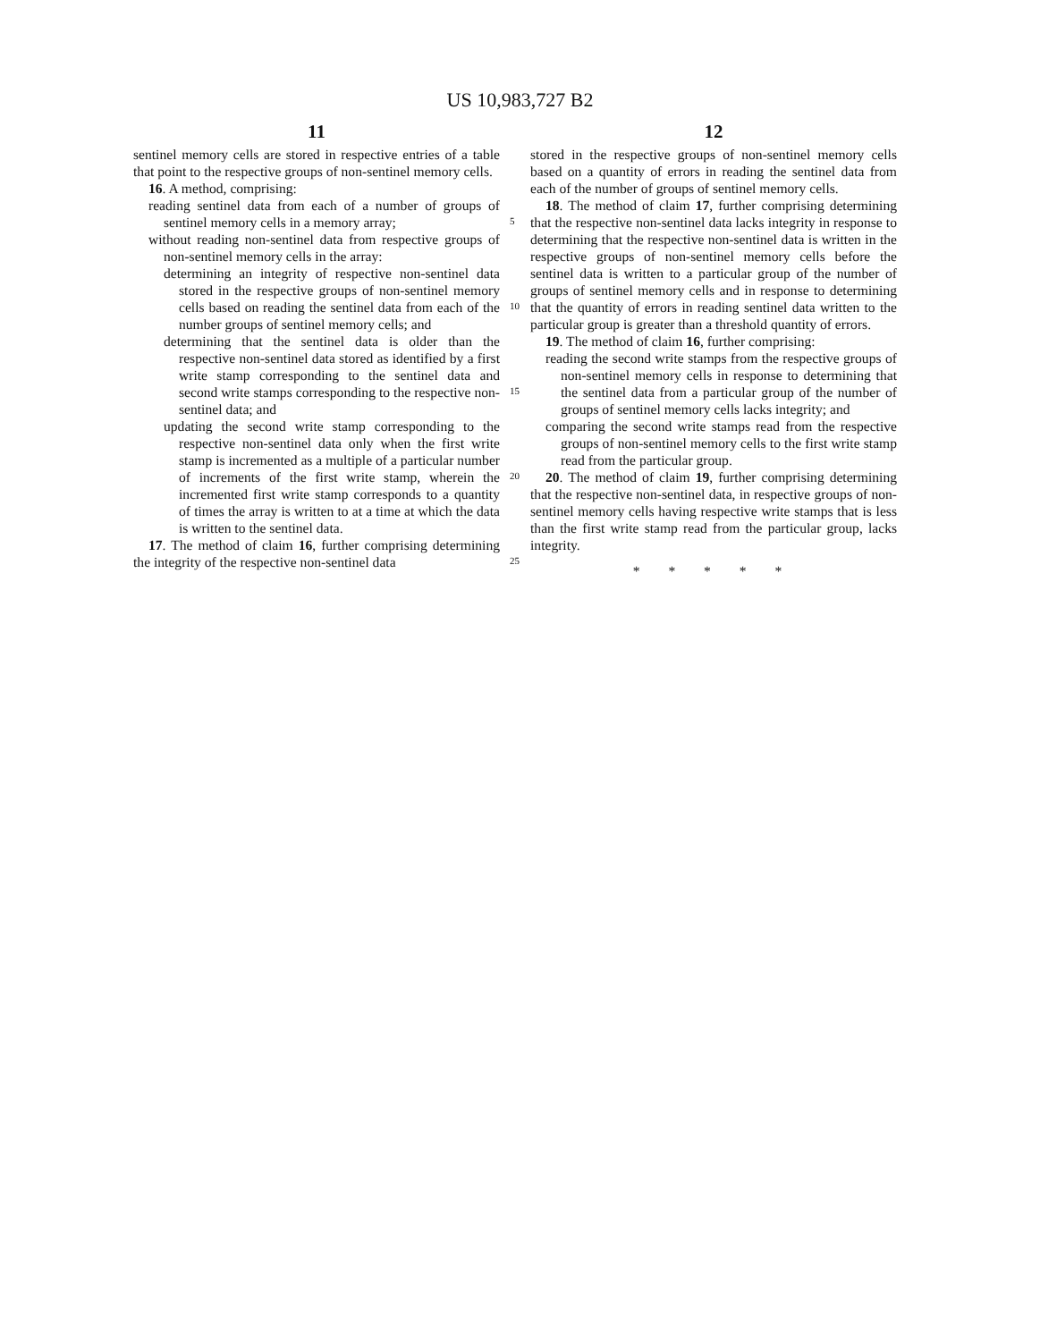US 10,983,727 B2
11
sentinel memory cells are stored in respective entries of a table that point to the respective groups of non-sentinel memory cells.
16. A method, comprising:
reading sentinel data from each of a number of groups of sentinel memory cells in a memory array;
without reading non-sentinel data from respective groups of non-sentinel memory cells in the array:
determining an integrity of respective non-sentinel data stored in the respective groups of non-sentinel memory cells based on reading the sentinel data from each of the number groups of sentinel memory cells; and
determining that the sentinel data is older than the respective non-sentinel data stored as identified by a first write stamp corresponding to the sentinel data and second write stamps corresponding to the respective non-sentinel data; and
updating the second write stamp corresponding to the respective non-sentinel data only when the first write stamp is incremented as a multiple of a particular number of increments of the first write stamp, wherein the incremented first write stamp corresponds to a quantity of times the array is written to at a time at which the data is written to the sentinel data.
17. The method of claim 16, further comprising determining the integrity of the respective non-sentinel data
5
10
15
20
25
12
stored in the respective groups of non-sentinel memory cells based on a quantity of errors in reading the sentinel data from each of the number of groups of sentinel memory cells.
18. The method of claim 17, further comprising determining that the respective non-sentinel data lacks integrity in response to determining that the respective non-sentinel data is written in the respective groups of non-sentinel memory cells before the sentinel data is written to a particular group of the number of groups of sentinel memory cells and in response to determining that the quantity of errors in reading sentinel data written to the particular group is greater than a threshold quantity of errors.
19. The method of claim 16, further comprising:
reading the second write stamps from the respective groups of non-sentinel memory cells in response to determining that the sentinel data from a particular group of the number of groups of sentinel memory cells lacks integrity; and
comparing the second write stamps read from the respective groups of non-sentinel memory cells to the first write stamp read from the particular group.
20. The method of claim 19, further comprising determining that the respective non-sentinel data, in respective groups of non-sentinel memory cells having respective write stamps that is less than the first write stamp read from the particular group, lacks integrity.
* * * * *